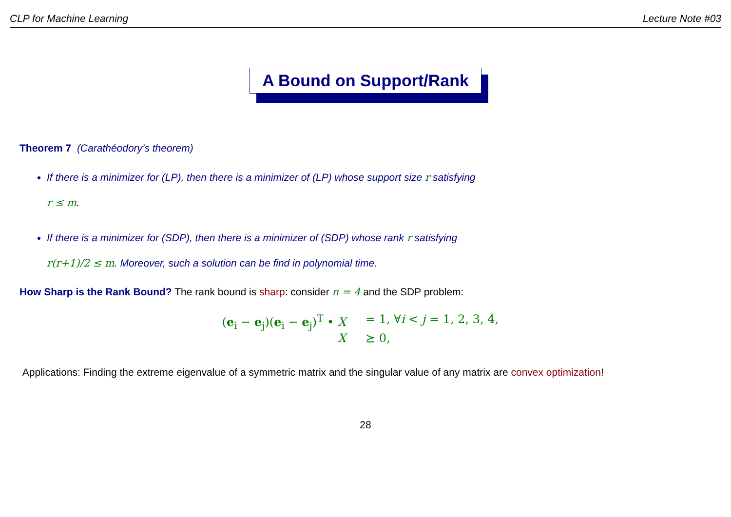CLP for Machine Learning Lecture Note #03
A Bound on Support/Rank
Theorem 7 (Carathéodory’s theorem)
If there is a minimizer for (LP), then there is a minimizer of (LP) whose support size r satisfying
r ≤ m.
If there is a minimizer for (SDP), then there is a minimizer of (SDP) whose rank r satisfying
r(r+1)/2 ≤ m. Moreover, such a solution can be find in polynomial time.
How Sharp is the Rank Bound? The rank bound is sharp: consider n = 4 and the SDP problem:
(e<sub>i</sub> − e<sub>j</sub>)(e<sub>i</sub> − e<sub>j</sub>)<sup>T</sup> • X = 1, ∀i < j = 1, 2, 3, 4,
X ⪰ 0,
Applications: Finding the extreme eigenvalue of a symmetric matrix and the singular value of any matrix are convex optimization!
28